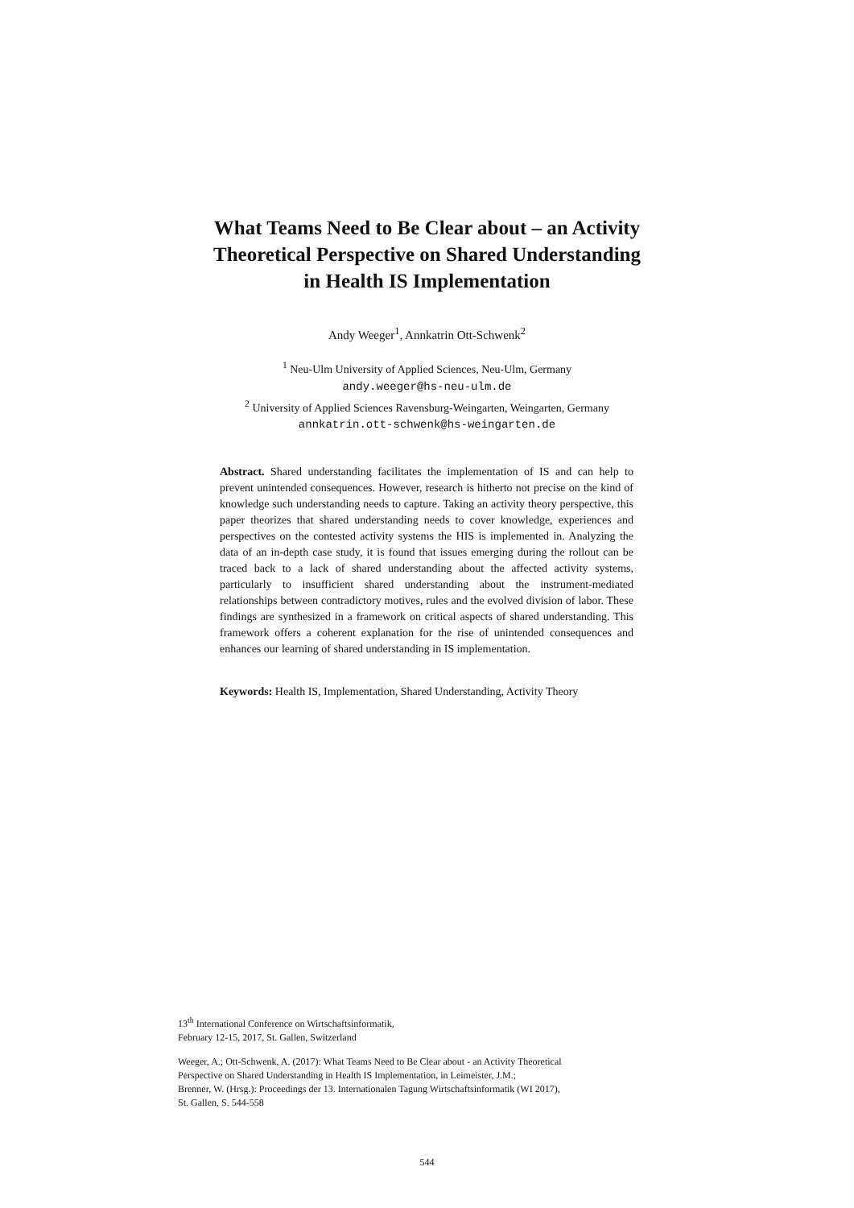What Teams Need to Be Clear about – an Activity
Theoretical Perspective on Shared Understanding
in Health IS Implementation
Andy Weeger<sup>1</sup>, Annkatrin Ott-Schwenk<sup>2</sup>
<sup>1</sup> Neu-Ulm University of Applied Sciences, Neu-Ulm, Germany
andy.weeger@hs-neu-ulm.de
<sup>2</sup> University of Applied Sciences Ravensburg-Weingarten, Weingarten, Germany
annkatrin.ott-schwenk@hs-weingarten.de
Abstract. Shared understanding facilitates the implementation of IS and can help to prevent unintended consequences. However, research is hitherto not precise on the kind of knowledge such understanding needs to capture. Taking an activity theory perspective, this paper theorizes that shared understanding needs to cover knowledge, experiences and perspectives on the contested activity systems the HIS is implemented in. Analyzing the data of an in-depth case study, it is found that issues emerging during the rollout can be traced back to a lack of shared understanding about the affected activity systems, particularly to insufficient shared understanding about the instrument-mediated relationships between contradictory motives, rules and the evolved division of labor. These findings are synthesized in a framework on critical aspects of shared understanding. This framework offers a coherent explanation for the rise of unintended consequences and enhances our learning of shared understanding in IS implementation.
Keywords: Health IS, Implementation, Shared Understanding, Activity Theory
13<sup>th</sup> International Conference on Wirtschaftsinformatik,
February 12-15, 2017, St. Gallen, Switzerland
Weeger, A.; Ott-Schwenk, A. (2017): What Teams Need to Be Clear about - an Activity Theoretical
Perspective on Shared Understanding in Health IS Implementation, in Leimeister, J.M.;
Brenner, W. (Hrsg.): Proceedings der 13. Internationalen Tagung Wirtschaftsinformatik (WI 2017),
St. Gallen, S. 544-558
544